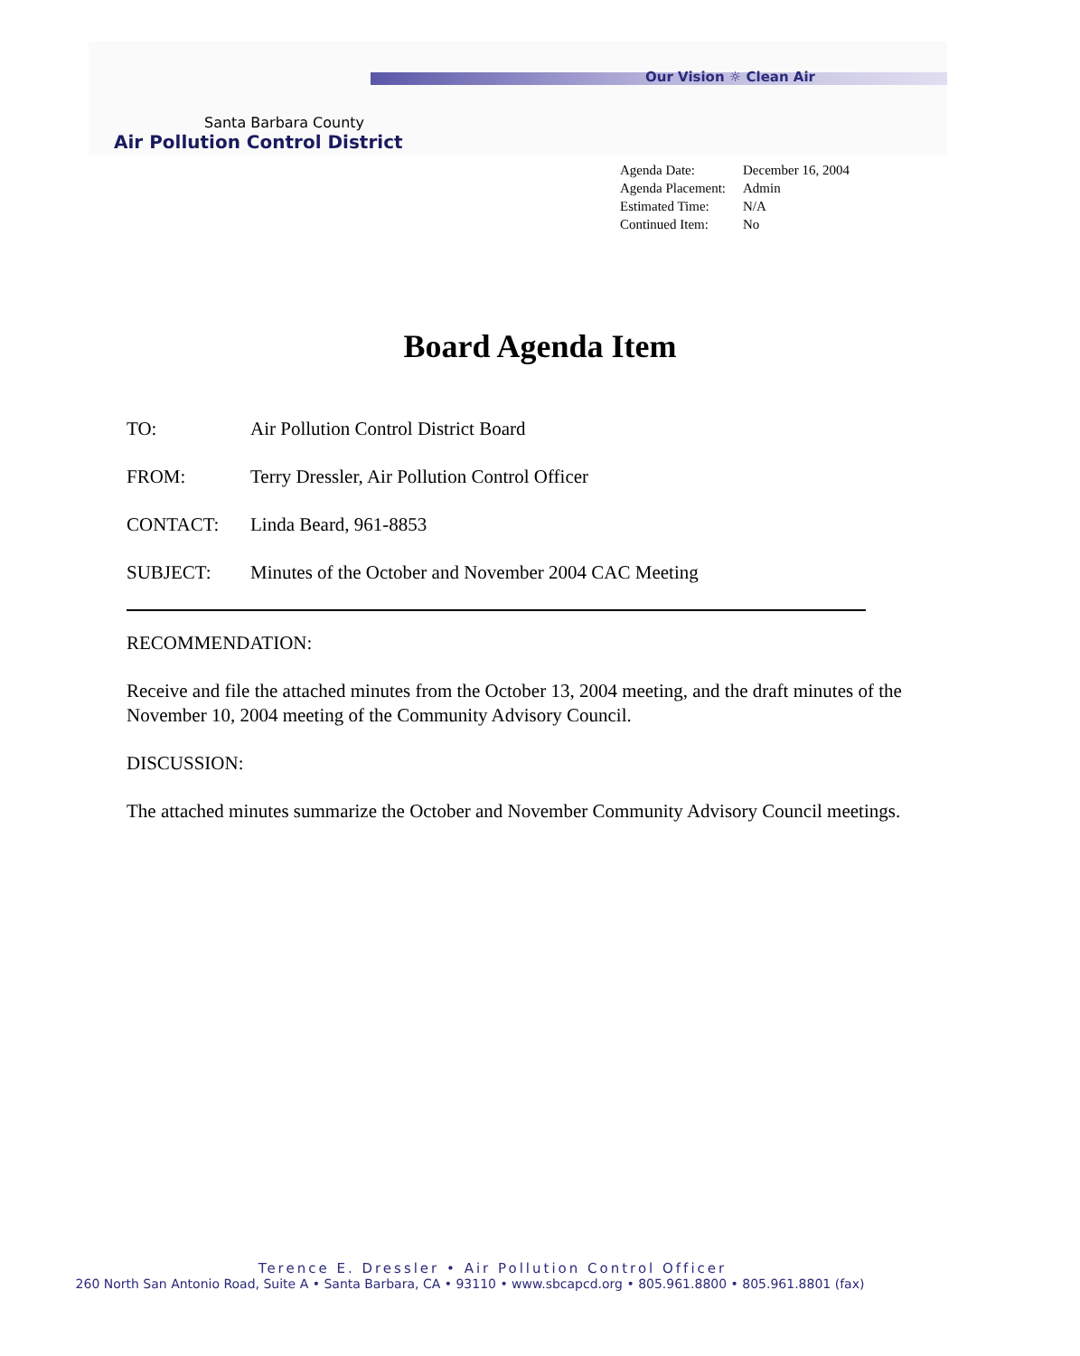Our Vision ☼ Clean Air
Santa Barbara County
Air Pollution Control District
| Agenda Date: | December 16, 2004 |
| Agenda Placement: | Admin |
| Estimated Time: | N/A |
| Continued Item: | No |
Board Agenda Item
| TO: | Air Pollution Control District Board |
| FROM: | Terry Dressler, Air Pollution Control Officer |
| CONTACT: | Linda Beard, 961-8853 |
| SUBJECT: | Minutes of the October and November 2004 CAC Meeting |
RECOMMENDATION:
Receive and file the attached minutes from the October 13, 2004 meeting, and the draft minutes of the November 10, 2004 meeting of the Community Advisory Council.
DISCUSSION:
The attached minutes summarize the October and November Community Advisory Council meetings.
Terence E. Dressler • Air Pollution Control Officer
260 North San Antonio Road, Suite A • Santa Barbara, CA • 93110 • www.sbcapcd.org • 805.961.8800 • 805.961.8801 (fax)